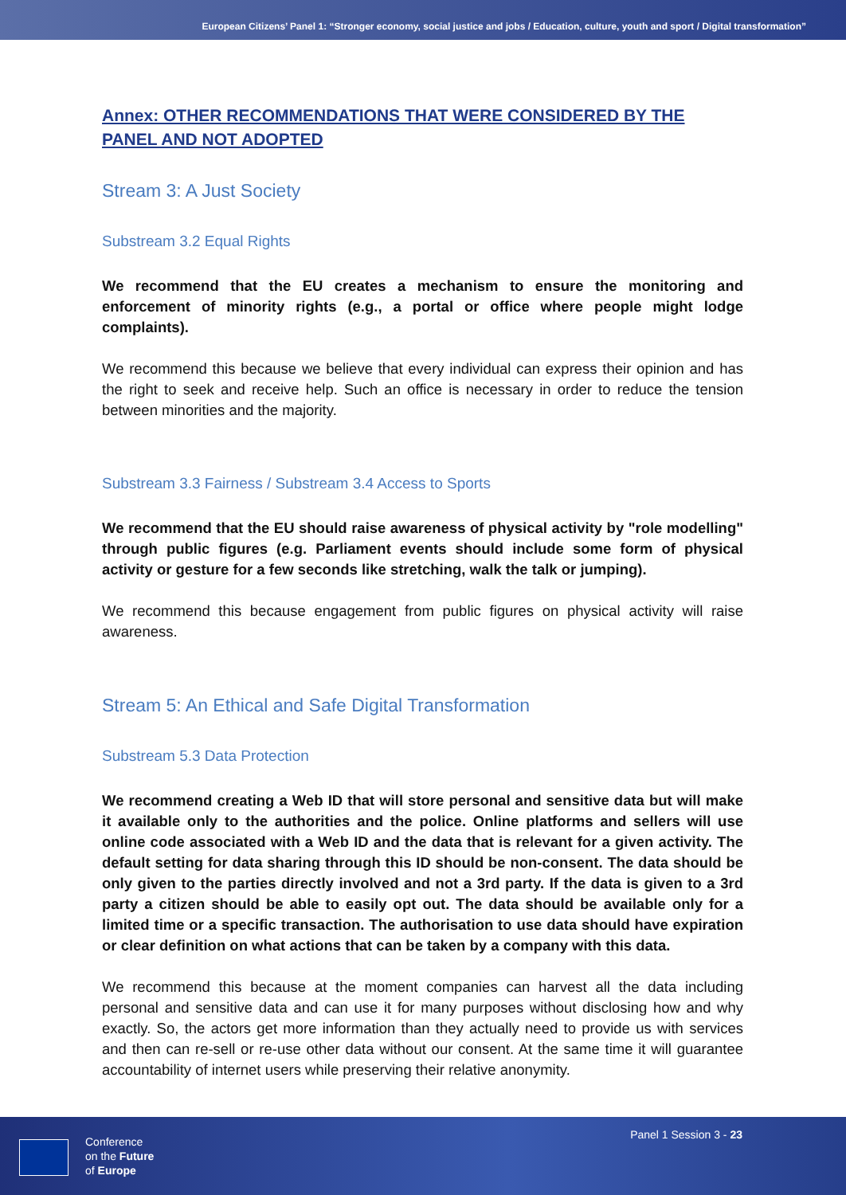European Citizens’ Panel 1: “Stronger economy, social justice and jobs / Education, culture, youth and sport / Digital transformation”
Annex: OTHER RECOMMENDATIONS THAT WERE CONSIDERED BY THE PANEL AND NOT ADOPTED
Stream 3: A Just Society
Substream 3.2 Equal Rights
We recommend that the EU creates a mechanism to ensure the monitoring and enforcement of minority rights (e.g., a portal or office where people might lodge complaints).
We recommend this because we believe that every individual can express their opinion and has the right to seek and receive help. Such an office is necessary in order to reduce the tension between minorities and the majority.
Substream 3.3 Fairness / Substream 3.4 Access to Sports
We recommend that the EU should raise awareness of physical activity by "role modelling" through public figures (e.g. Parliament events should include some form of physical activity or gesture for a few seconds like stretching, walk the talk or jumping).
We recommend this because engagement from public figures on physical activity will raise awareness.
Stream 5: An Ethical and Safe Digital Transformation
Substream 5.3 Data Protection
We recommend creating a Web ID that will store personal and sensitive data but will make it available only to the authorities and the police. Online platforms and sellers will use online code associated with a Web ID and the data that is relevant for a given activity. The default setting for data sharing through this ID should be non-consent. The data should be only given to the parties directly involved and not a 3rd party. If the data is given to a 3rd party a citizen should be able to easily opt out. The data should be available only for a limited time or a specific transaction. The authorisation to use data should have expiration or clear definition on what actions that can be taken by a company with this data.
We recommend this because at the moment companies can harvest all the data including personal and sensitive data and can use it for many purposes without disclosing how and why exactly. So, the actors get more information than they actually need to provide us with services and then can re-sell or re-use other data without our consent. At the same time it will guarantee accountability of internet users while preserving their relative anonymity.
Conference
on the Future
of Europe
Panel 1 Session 3 - 23